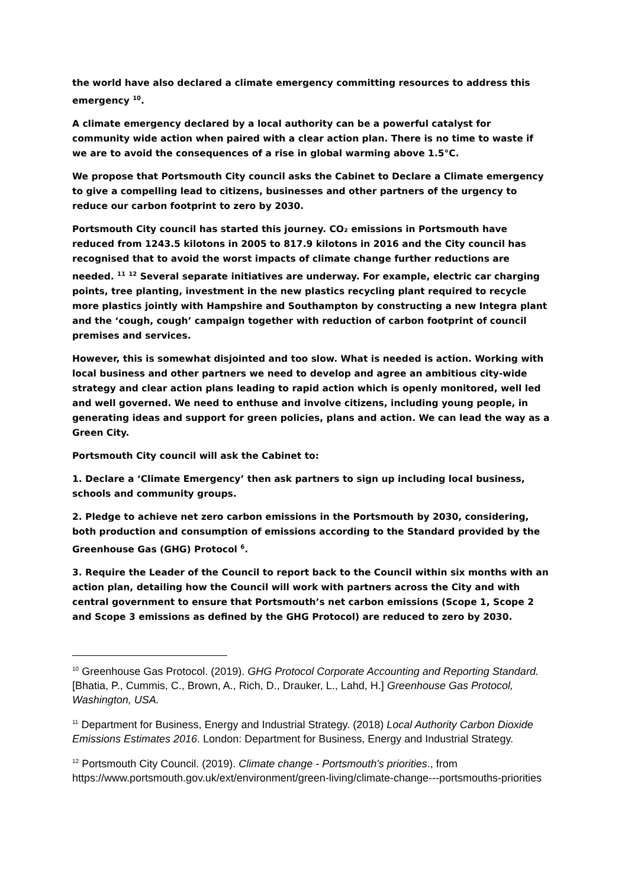the world have also declared a climate emergency committing resources to address this emergency <sup>10</sup>.
A climate emergency declared by a local authority can be a powerful catalyst for community wide action when paired with a clear action plan. There is no time to waste if we are to avoid the consequences of a rise in global warming above 1.5°C.
We propose that Portsmouth City council asks the Cabinet to Declare a Climate emergency to give a compelling lead to citizens, businesses and other partners of the urgency to reduce our carbon footprint to zero by 2030.
Portsmouth City council has started this journey. CO₂ emissions in Portsmouth have reduced from 1243.5 kilotons in 2005 to 817.9 kilotons in 2016 and the City council has recognised that to avoid the worst impacts of climate change further reductions are needed. <sup>11</sup> <sup>12</sup> Several separate initiatives are underway. For example, electric car charging points, tree planting, investment in the new plastics recycling plant required to recycle more plastics jointly with Hampshire and Southampton by constructing a new Integra plant and the ‘cough, cough’ campaign together with reduction of carbon footprint of council premises and services.
However, this is somewhat disjointed and too slow. What is needed is action. Working with local business and other partners we need to develop and agree an ambitious city-wide strategy and clear action plans leading to rapid action which is openly monitored, well led and well governed. We need to enthuse and involve citizens, including young people, in generating ideas and support for green policies, plans and action. We can lead the way as a Green City.
Portsmouth City council will ask the Cabinet to:
1. Declare a ‘Climate Emergency’ then ask partners to sign up including local business, schools and community groups.
2. Pledge to achieve net zero carbon emissions in the Portsmouth by 2030, considering, both production and consumption of emissions according to the Standard provided by the Greenhouse Gas (GHG) Protocol <sup>6</sup>.
3. Require the Leader of the Council to report back to the Council within six months with an action plan, detailing how the Council will work with partners across the City and with central government to ensure that Portsmouth’s net carbon emissions (Scope 1, Scope 2 and Scope 3 emissions as defined by the GHG Protocol) are reduced to zero by 2030.
<sup>10</sup> Greenhouse Gas Protocol. (2019). GHG Protocol Corporate Accounting and Reporting Standard. [Bhatia, P., Cummis, C., Brown, A., Rich, D., Drauker, L., Lahd, H.] Greenhouse Gas Protocol, Washington, USA.
<sup>11</sup> Department for Business, Energy and Industrial Strategy. (2018) Local Authority Carbon Dioxide Emissions Estimates 2016. London: Department for Business, Energy and Industrial Strategy.
<sup>12</sup> Portsmouth City Council. (2019). Climate change - Portsmouth's priorities., from https://www.portsmouth.gov.uk/ext/environment/green-living/climate-change---portsmouths-priorities